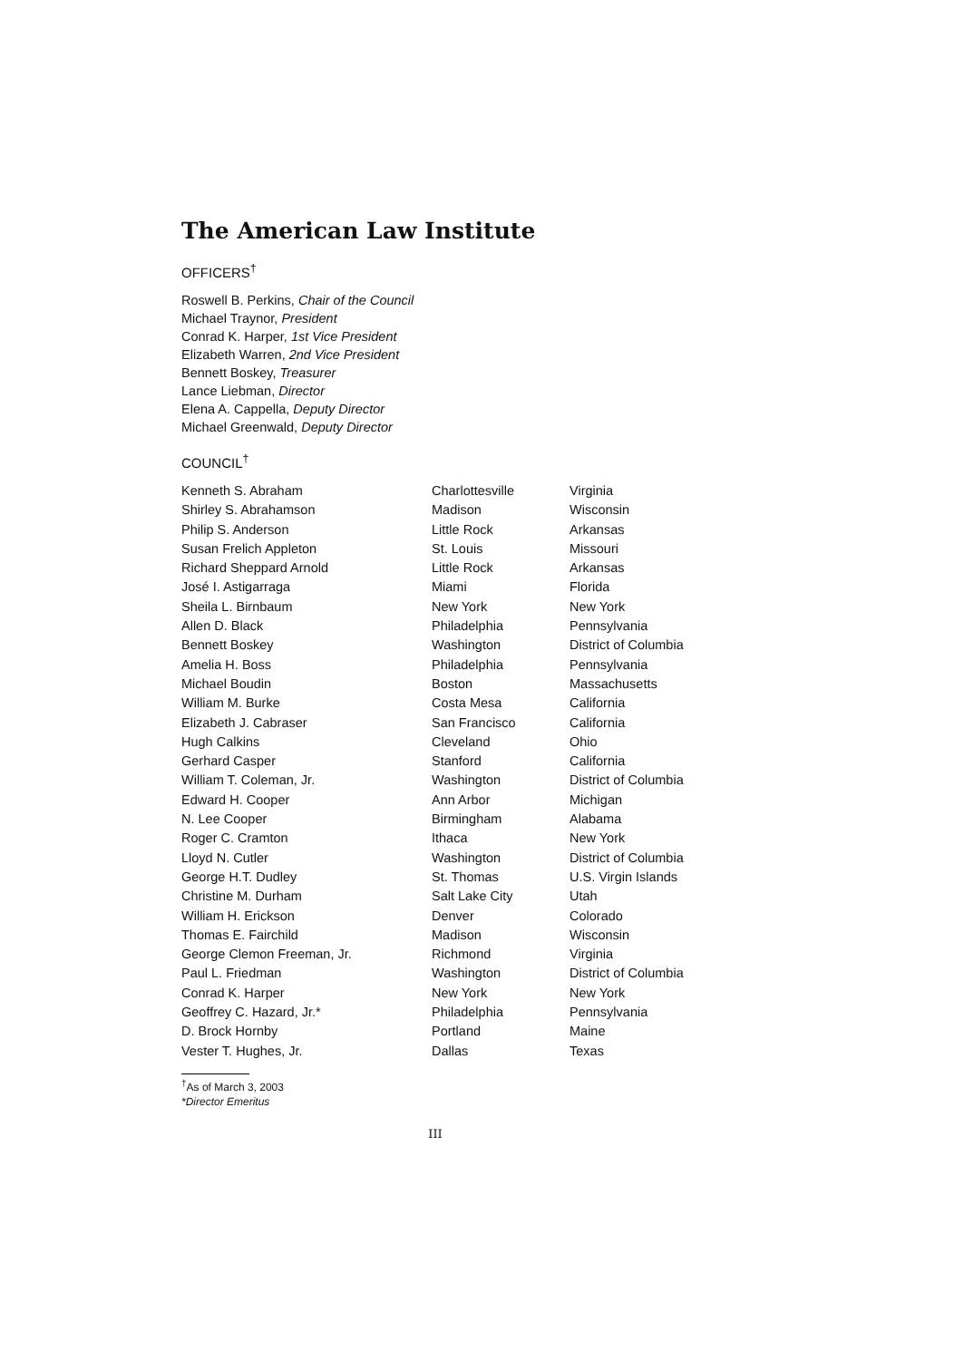The American Law Institute
OFFICERS<sup>†</sup>
Roswell B. Perkins, Chair of the Council
Michael Traynor, President
Conrad K. Harper, 1st Vice President
Elizabeth Warren, 2nd Vice President
Bennett Boskey, Treasurer
Lance Liebman, Director
Elena A. Cappella, Deputy Director
Michael Greenwald, Deputy Director
COUNCIL<sup>†</sup>
| Kenneth S. Abraham | Charlottesville | Virginia |
| Shirley S. Abrahamson | Madison | Wisconsin |
| Philip S. Anderson | Little Rock | Arkansas |
| Susan Frelich Appleton | St. Louis | Missouri |
| Richard Sheppard Arnold | Little Rock | Arkansas |
| José I. Astigarraga | Miami | Florida |
| Sheila L. Birnbaum | New York | New York |
| Allen D. Black | Philadelphia | Pennsylvania |
| Bennett Boskey | Washington | District of Columbia |
| Amelia H. Boss | Philadelphia | Pennsylvania |
| Michael Boudin | Boston | Massachusetts |
| William M. Burke | Costa Mesa | California |
| Elizabeth J. Cabraser | San Francisco | California |
| Hugh Calkins | Cleveland | Ohio |
| Gerhard Casper | Stanford | California |
| William T. Coleman, Jr. | Washington | District of Columbia |
| Edward H. Cooper | Ann Arbor | Michigan |
| N. Lee Cooper | Birmingham | Alabama |
| Roger C. Cramton | Ithaca | New York |
| Lloyd N. Cutler | Washington | District of Columbia |
| George H.T. Dudley | St. Thomas | U.S. Virgin Islands |
| Christine M. Durham | Salt Lake City | Utah |
| William H. Erickson | Denver | Colorado |
| Thomas E. Fairchild | Madison | Wisconsin |
| George Clemon Freeman, Jr. | Richmond | Virginia |
| Paul L. Friedman | Washington | District of Columbia |
| Conrad K. Harper | New York | New York |
| Geoffrey C. Hazard, Jr.* | Philadelphia | Pennsylvania |
| D. Brock Hornby | Portland | Maine |
| Vester T. Hughes, Jr. | Dallas | Texas |
<sup>†</sup> As of March 3, 2003
*Director Emeritus
III